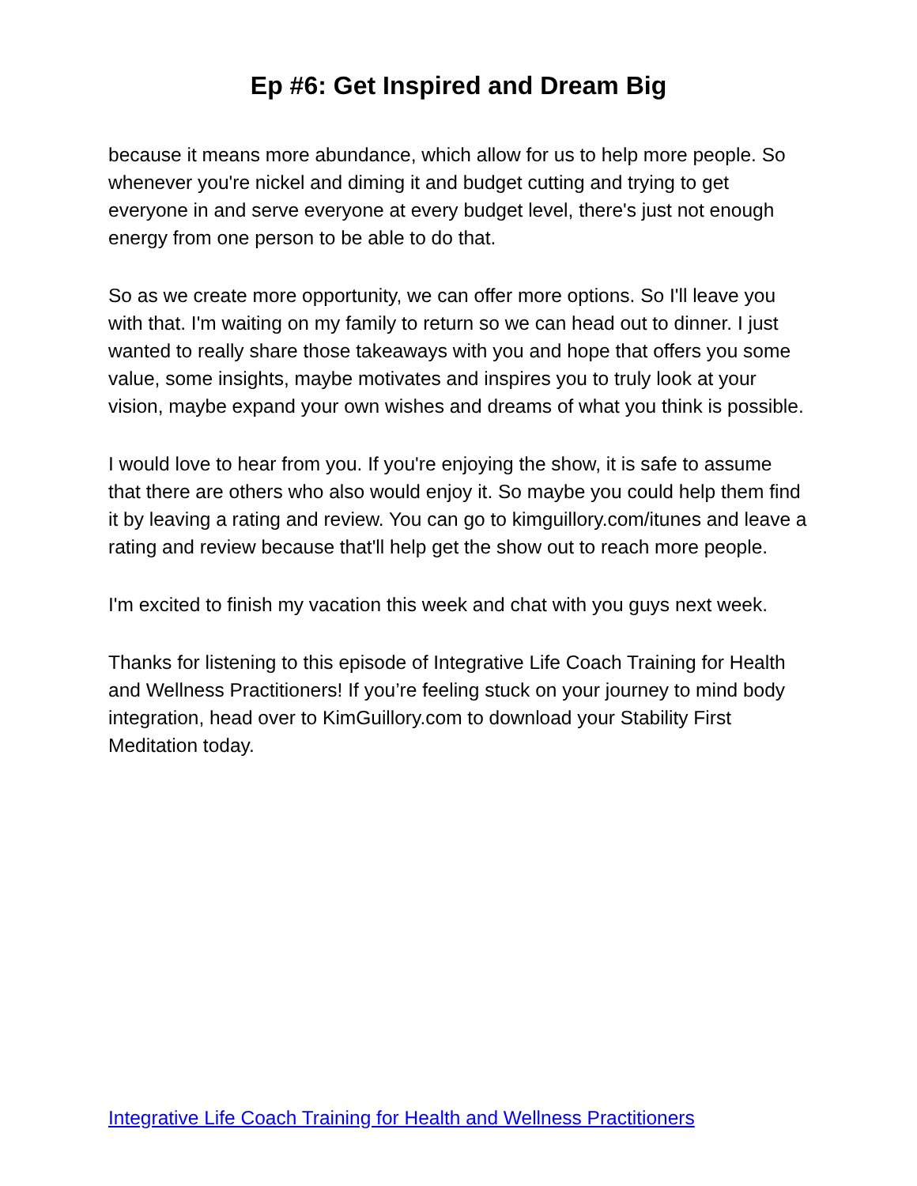Ep #6: Get Inspired and Dream Big
because it means more abundance, which allow for us to help more people. So whenever you're nickel and diming it and budget cutting and trying to get everyone in and serve everyone at every budget level, there's just not enough energy from one person to be able to do that.
So as we create more opportunity, we can offer more options. So I'll leave you with that. I'm waiting on my family to return so we can head out to dinner. I just wanted to really share those takeaways with you and hope that offers you some value, some insights, maybe motivates and inspires you to truly look at your vision, maybe expand your own wishes and dreams of what you think is possible.
I would love to hear from you. If you're enjoying the show, it is safe to assume that there are others who also would enjoy it. So maybe you could help them find it by leaving a rating and review. You can go to kimguillory.com/itunes and leave a rating and review because that'll help get the show out to reach more people.
I'm excited to finish my vacation this week and chat with you guys next week.
Thanks for listening to this episode of Integrative Life Coach Training for Health and Wellness Practitioners! If you’re feeling stuck on your journey to mind body integration, head over to KimGuillory.com to download your Stability First Meditation today.
Integrative Life Coach Training for Health and Wellness Practitioners